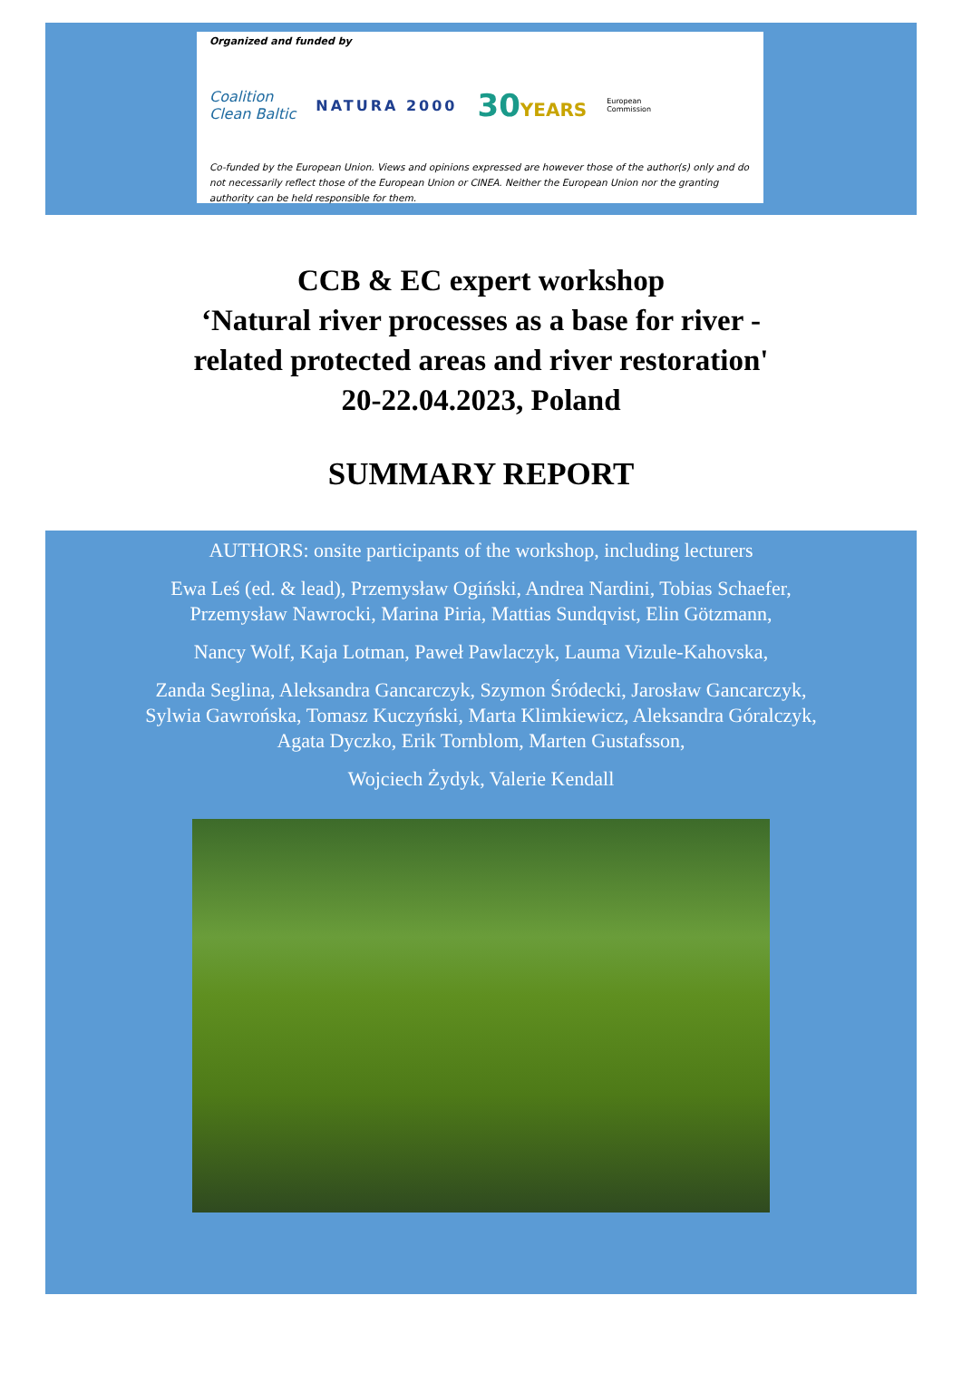Organized and funded by
Coalition
Clean Baltic NATURA 2000 30YEARS European
Commission
Co-funded by the European Union. Views and opinions expressed are however those of the author(s) only and do not necessarily reflect those of the European Union or CINEA. Neither the European Union nor the granting authority can be held responsible for them.
CCB & EC expert workshop
‘Natural river processes as a base for river -
related protected areas and river restoration'
20-22.04.2023, Poland
SUMMARY REPORT
AUTHORS: onsite participants of the workshop, including lecturers
Ewa Leś (ed. & lead), Przemysław Ogiński, Andrea Nardini, Tobias Schaefer,
Przemysław Nawrocki, Marina Piria, Mattias Sundqvist, Elin Götzmann,
Nancy Wolf, Kaja Lotman, Paweł Pawlaczyk, Lauma Vizule-Kahovska,
Zanda Seglina, Aleksandra Gancarczyk, Szymon Śródecki, Jarosław Gancarczyk,
Sylwia Gawrońska, Tomasz Kuczyński, Marta Klimkiewicz, Aleksandra Góralczyk,
Agata Dyczko, Erik Tornblom, Marten Gustafsson,
Wojciech Żydyk, Valerie Kendall